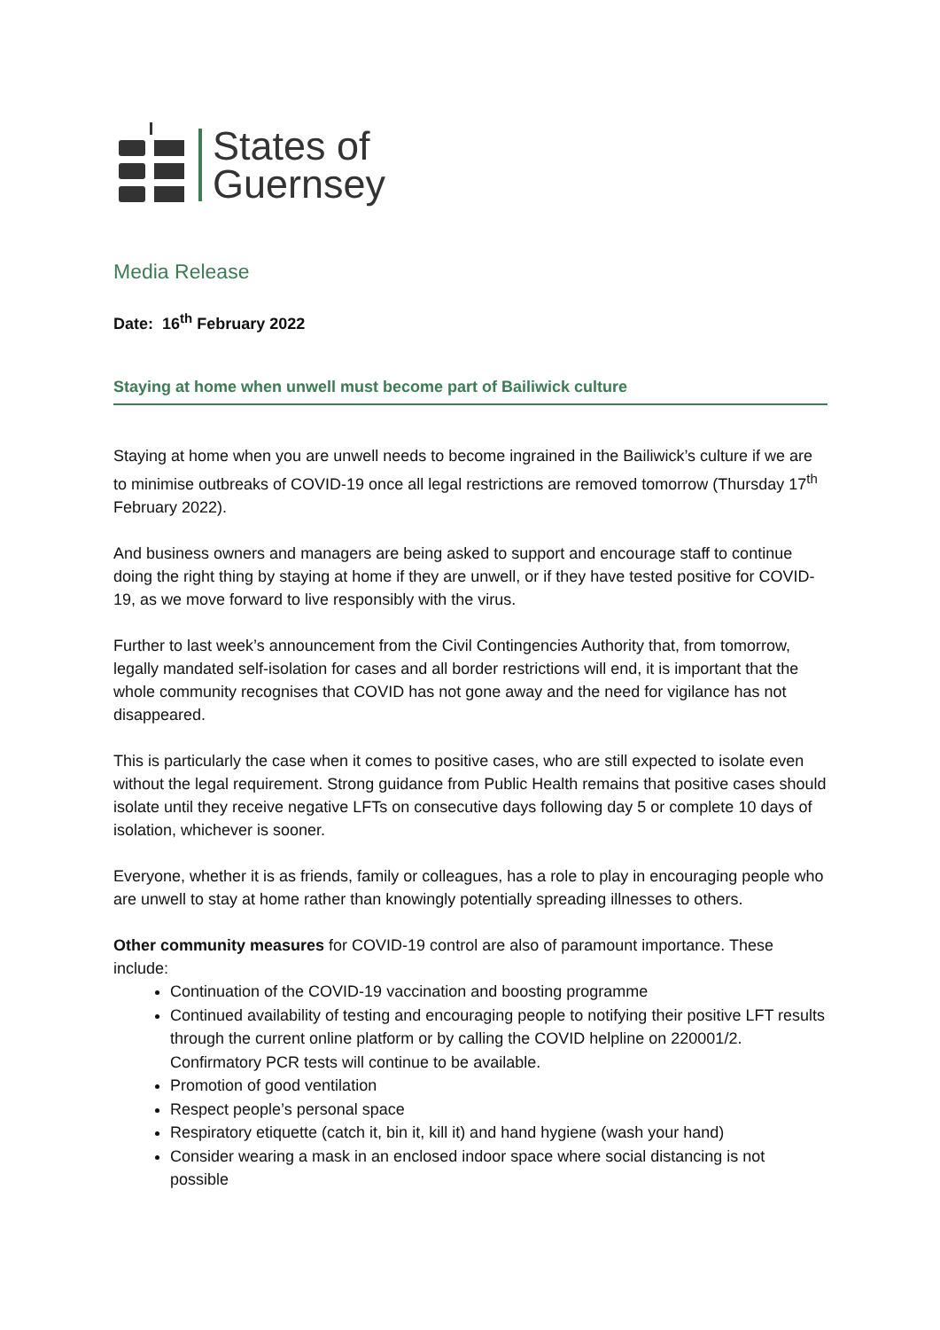States of
Guernsey
Media Release
Date: 16<sup>th</sup> February 2022
Staying at home when unwell must become part of Bailiwick culture
Staying at home when you are unwell needs to become ingrained in the Bailiwick’s culture if we are to minimise outbreaks of COVID-19 once all legal restrictions are removed tomorrow (Thursday 17<sup>th</sup> February 2022).
And business owners and managers are being asked to support and encourage staff to continue doing the right thing by staying at home if they are unwell, or if they have tested positive for COVID-19, as we move forward to live responsibly with the virus.
Further to last week’s announcement from the Civil Contingencies Authority that, from tomorrow, legally mandated self-isolation for cases and all border restrictions will end, it is important that the whole community recognises that COVID has not gone away and the need for vigilance has not disappeared.
This is particularly the case when it comes to positive cases, who are still expected to isolate even without the legal requirement. Strong guidance from Public Health remains that positive cases should isolate until they receive negative LFTs on consecutive days following day 5 or complete 10 days of isolation, whichever is sooner.
Everyone, whether it is as friends, family or colleagues, has a role to play in encouraging people who are unwell to stay at home rather than knowingly potentially spreading illnesses to others.
Other community measures for COVID-19 control are also of paramount importance. These include:
Continuation of the COVID-19 vaccination and boosting programme
Continued availability of testing and encouraging people to notifying their positive LFT results through the current online platform or by calling the COVID helpline on 220001/2. Confirmatory PCR tests will continue to be available.
Promotion of good ventilation
Respect people’s personal space
Respiratory etiquette (catch it, bin it, kill it) and hand hygiene (wash your hand)
Consider wearing a mask in an enclosed indoor space where social distancing is not possible